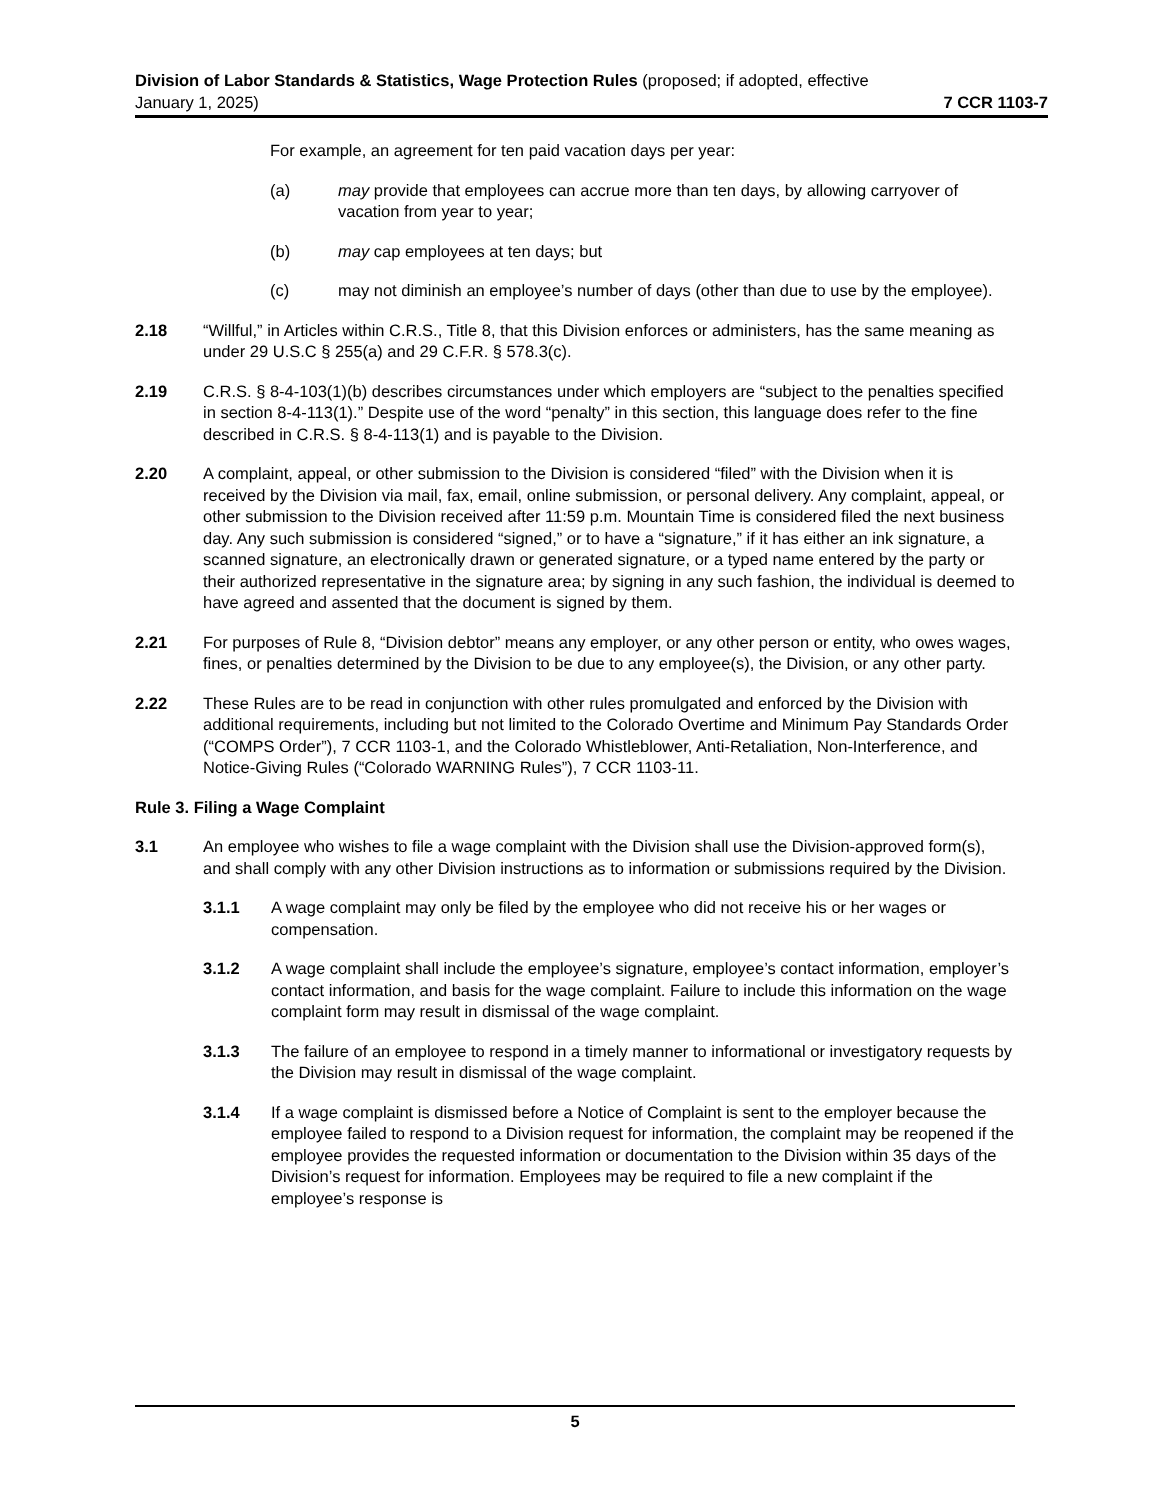Division of Labor Standards & Statistics, Wage Protection Rules (proposed; if adopted, effective
January 1, 2025) 7 CCR 1103-7
For example, an agreement for ten paid vacation days per year:
(a) may provide that employees can accrue more than ten days, by allowing carryover of vacation from year to year;
(b) may cap employees at ten days; but
(c) may not diminish an employee’s number of days (other than due to use by the employee).
2.18 “Willful,” in Articles within C.R.S., Title 8, that this Division enforces or administers, has the same meaning as under 29 U.S.C § 255(a) and 29 C.F.R. § 578.3(c).
2.19 C.R.S. § 8-4-103(1)(b) describes circumstances under which employers are “subject to the penalties specified in section 8-4-113(1).” Despite use of the word “penalty” in this section, this language does refer to the fine described in C.R.S. § 8-4-113(1) and is payable to the Division.
2.20 A complaint, appeal, or other submission to the Division is considered “filed” with the Division when it is received by the Division via mail, fax, email, online submission, or personal delivery. Any complaint, appeal, or other submission to the Division received after 11:59 p.m. Mountain Time is considered filed the next business day. Any such submission is considered “signed,” or to have a “signature,” if it has either an ink signature, a scanned signature, an electronically drawn or generated signature, or a typed name entered by the party or their authorized representative in the signature area; by signing in any such fashion, the individual is deemed to have agreed and assented that the document is signed by them.
2.21 For purposes of Rule 8, “Division debtor” means any employer, or any other person or entity, who owes wages, fines, or penalties determined by the Division to be due to any employee(s), the Division, or any other party.
2.22 These Rules are to be read in conjunction with other rules promulgated and enforced by the Division with additional requirements, including but not limited to the Colorado Overtime and Minimum Pay Standards Order (“COMPS Order”), 7 CCR 1103-1, and the Colorado Whistleblower, Anti-Retaliation, Non-Interference, and Notice-Giving Rules (“Colorado WARNING Rules”), 7 CCR 1103-11.
Rule 3. Filing a Wage Complaint
3.1 An employee who wishes to file a wage complaint with the Division shall use the Division-approved form(s), and shall comply with any other Division instructions as to information or submissions required by the Division.
3.1.1 A wage complaint may only be filed by the employee who did not receive his or her wages or compensation.
3.1.2 A wage complaint shall include the employee’s signature, employee’s contact information, employer’s contact information, and basis for the wage complaint. Failure to include this information on the wage complaint form may result in dismissal of the wage complaint.
3.1.3 The failure of an employee to respond in a timely manner to informational or investigatory requests by the Division may result in dismissal of the wage complaint.
3.1.4 If a wage complaint is dismissed before a Notice of Complaint is sent to the employer because the employee failed to respond to a Division request for information, the complaint may be reopened if the employee provides the requested information or documentation to the Division within 35 days of the Division’s request for information. Employees may be required to file a new complaint if the employee’s response is
5